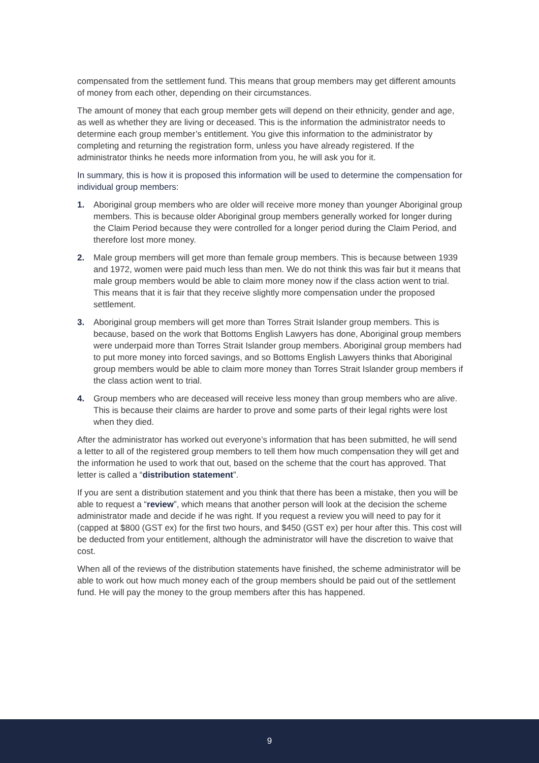compensated from the settlement fund. This means that group members may get different amounts of money from each other, depending on their circumstances.
The amount of money that each group member gets will depend on their ethnicity, gender and age, as well as whether they are living or deceased. This is the information the administrator needs to determine each group member’s entitlement. You give this information to the administrator by completing and returning the registration form, unless you have already registered. If the administrator thinks he needs more information from you, he will ask you for it.
In summary, this is how it is proposed this information will be used to determine the compensation for individual group members:
1. Aboriginal group members who are older will receive more money than younger Aboriginal group members. This is because older Aboriginal group members generally worked for longer during the Claim Period because they were controlled for a longer period during the Claim Period, and therefore lost more money.
2. Male group members will get more than female group members. This is because between 1939 and 1972, women were paid much less than men. We do not think this was fair but it means that male group members would be able to claim more money now if the class action went to trial. This means that it is fair that they receive slightly more compensation under the proposed settlement.
3. Aboriginal group members will get more than Torres Strait Islander group members. This is because, based on the work that Bottoms English Lawyers has done, Aboriginal group members were underpaid more than Torres Strait Islander group members. Aboriginal group members had to put more money into forced savings, and so Bottoms English Lawyers thinks that Aboriginal group members would be able to claim more money than Torres Strait Islander group members if the class action went to trial.
4. Group members who are deceased will receive less money than group members who are alive. This is because their claims are harder to prove and some parts of their legal rights were lost when they died.
After the administrator has worked out everyone’s information that has been submitted, he will send a letter to all of the registered group members to tell them how much compensation they will get and the information he used to work that out, based on the scheme that the court has approved. That letter is called a “distribution statement”.
If you are sent a distribution statement and you think that there has been a mistake, then you will be able to request a “review”, which means that another person will look at the decision the scheme administrator made and decide if he was right. If you request a review you will need to pay for it (capped at $800 (GST ex) for the first two hours, and $450 (GST ex) per hour after this. This cost will be deducted from your entitlement, although the administrator will have the discretion to waive that cost.
When all of the reviews of the distribution statements have finished, the scheme administrator will be able to work out how much money each of the group members should be paid out of the settlement fund. He will pay the money to the group members after this has happened.
9